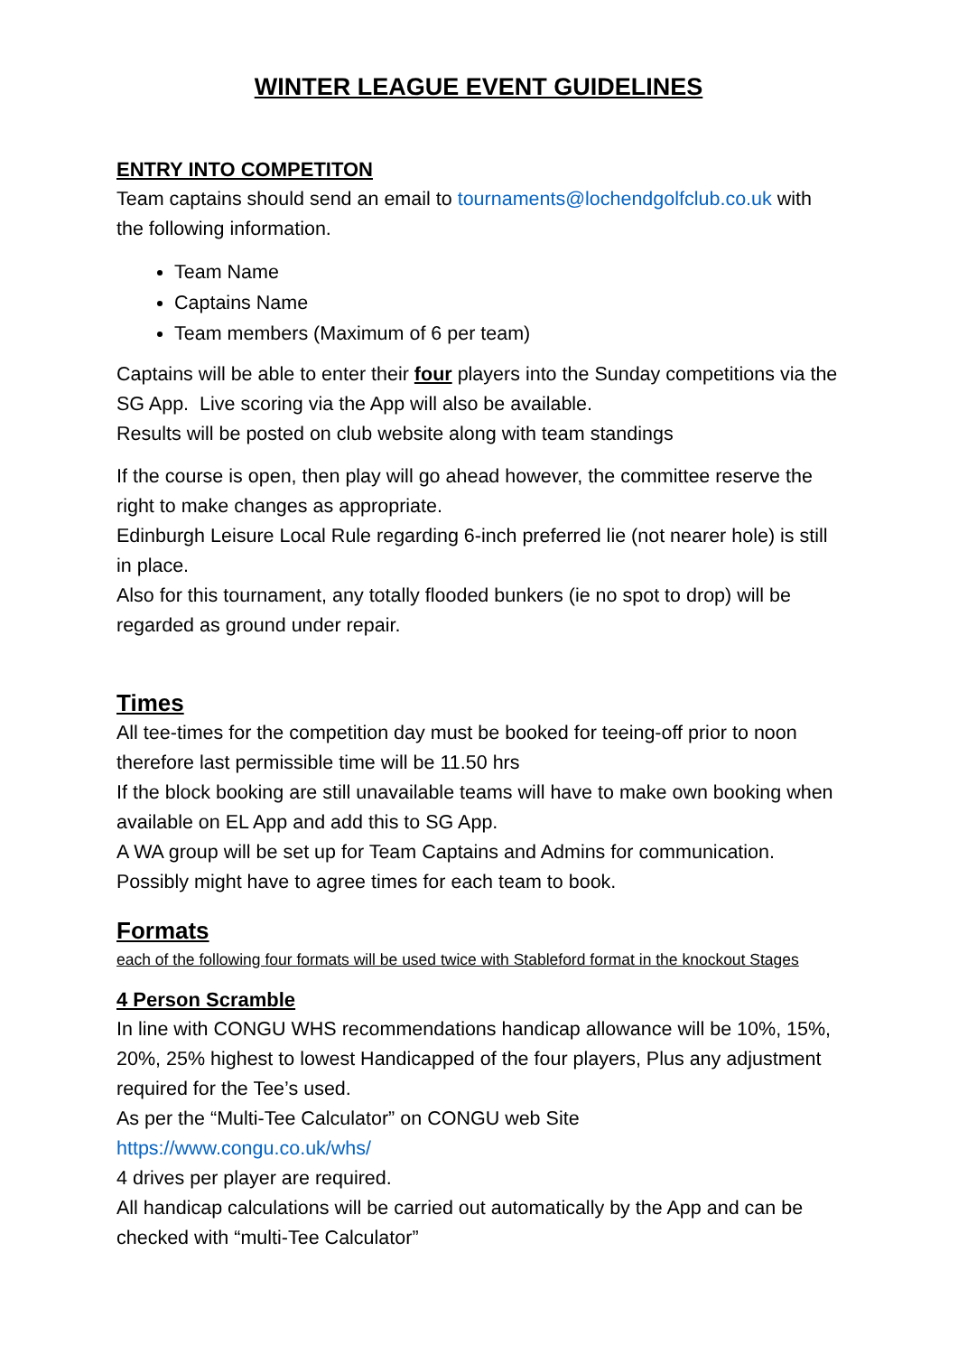WINTER LEAGUE EVENT GUIDELINES
ENTRY INTO COMPETITON
Team captains should send an email to tournaments@lochendgolfclub.co.uk with the following information.
Team Name
Captains Name
Team members (Maximum of 6 per team)
Captains will be able to enter their four players into the Sunday competitions via the SG App. Live scoring via the App will also be available.
Results will be posted on club website along with team standings
If the course is open, then play will go ahead however, the committee reserve the right to make changes as appropriate.
Edinburgh Leisure Local Rule regarding 6-inch preferred lie (not nearer hole) is still in place.
Also for this tournament, any totally flooded bunkers (ie no spot to drop) will be regarded as ground under repair.
Times
All tee-times for the competition day must be booked for teeing-off prior to noon therefore last permissible time will be 11.50 hrs
If the block booking are still unavailable teams will have to make own booking when available on EL App and add this to SG App.
A WA group will be set up for Team Captains and Admins for communication.
Possibly might have to agree times for each team to book.
Formats
each of the following four formats will be used twice with Stableford format in the knockout Stages
4 Person Scramble
In line with CONGU WHS recommendations handicap allowance will be 10%, 15%, 20%, 25% highest to lowest Handicapped of the four players, Plus any adjustment required for the Tee’s used.
As per the “Multi-Tee Calculator” on CONGU web Site
https://www.congu.co.uk/whs/
4 drives per player are required.
All handicap calculations will be carried out automatically by the App and can be checked with “multi-Tee Calculator”